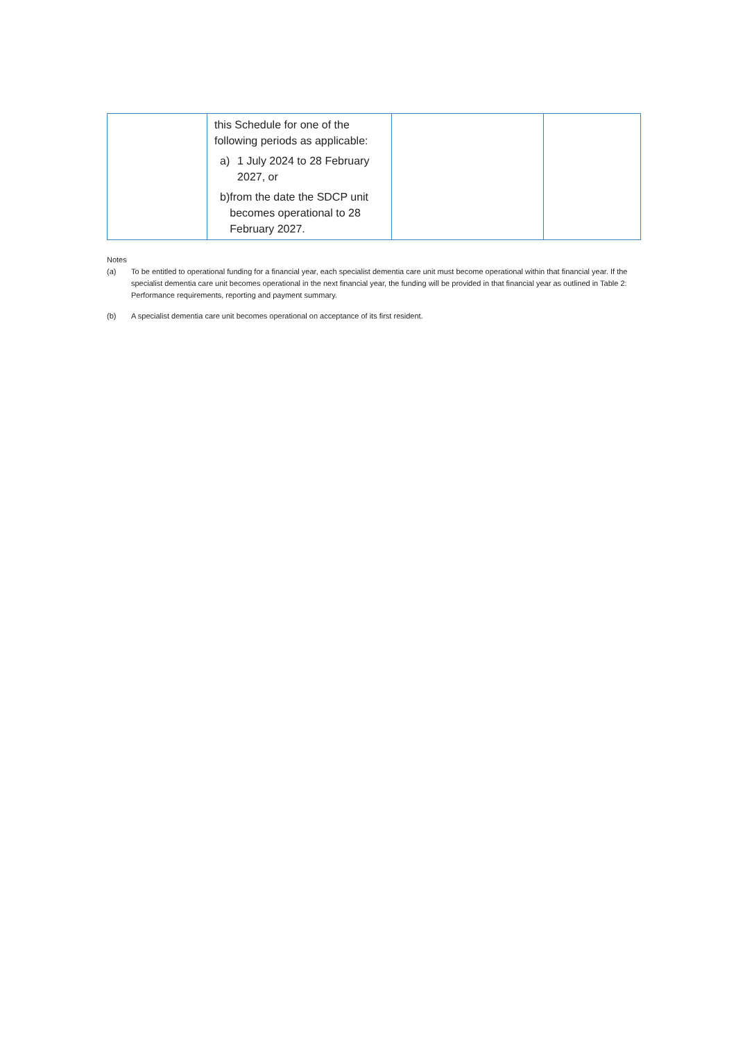| | this Schedule for one of the following periods as applicable: a) 1 July 2024 to 28 February 2027, or b) from the date the SDCP unit becomes operational to 28 February 2027. | | |
Notes
(a) To be entitled to operational funding for a financial year, each specialist dementia care unit must become operational within that financial year. If the specialist dementia care unit becomes operational in the next financial year, the funding will be provided in that financial year as outlined in Table 2: Performance requirements, reporting and payment summary.
(b) A specialist dementia care unit becomes operational on acceptance of its first resident.